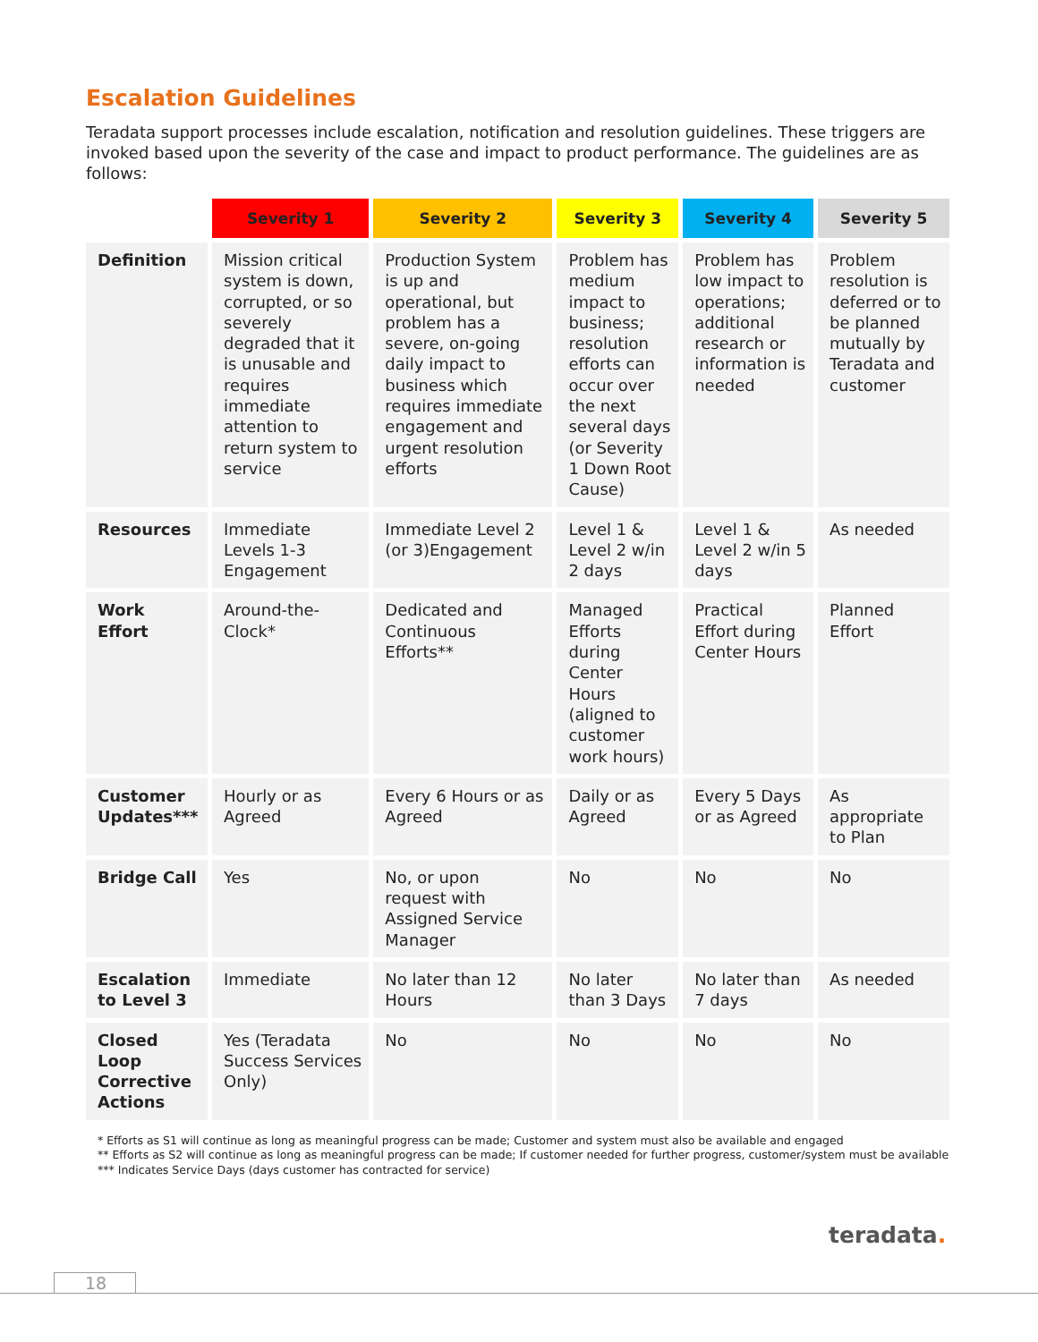Escalation Guidelines
Teradata support processes include escalation, notification and resolution guidelines. These triggers are invoked based upon the severity of the case and impact to product performance. The guidelines are as follows:
| | Severity 1 | Severity 2 | Severity 3 | Severity 4 | Severity 5 |
| --- | --- | --- | --- | --- | --- |
| Definition | Mission critical system is down, corrupted, or so severely degraded that it is unusable and requires immediate attention to return system to service | Production System is up and operational, but problem has a severe, on-going daily impact to business which requires immediate engagement and urgent resolution efforts | Problem has medium impact to business; resolution efforts can occur over the next several days (or Severity 1 Down Root Cause) | Problem has low impact to operations; additional research or information is needed | Problem resolution is deferred or to be planned mutually by Teradata and customer |
| Resources | Immediate Levels 1-3 Engagement | Immediate Level 2 (or 3)Engagement | Level 1 & Level 2 w/in 2 days | Level 1 & Level 2 w/in 5 days | As needed |
| Work Effort | Around-the-Clock* | Dedicated and Continuous Efforts** | Managed Efforts during Center Hours (aligned to customer work hours) | Practical Effort during Center Hours | Planned Effort |
| Customer Updates*** | Hourly or as Agreed | Every 6 Hours or as Agreed | Daily or as Agreed | Every 5 Days or as Agreed | As appropriate to Plan |
| Bridge Call | Yes | No, or upon request with Assigned Service Manager | No | No | No |
| Escalation to Level 3 | Immediate | No later than 12 Hours | No later than 3 Days | No later than 7 days | As needed |
| Closed Loop Corrective Actions | Yes (Teradata Success Services Only) | No | No | No | No |
* Efforts as S1 will continue as long as meaningful progress can be made; Customer and system must also be available and engaged
** Efforts as S2 will continue as long as meaningful progress can be made; If customer needed for further progress, customer/system must be available
*** Indicates Service Days (days customer has contracted for service)
teradata.
18